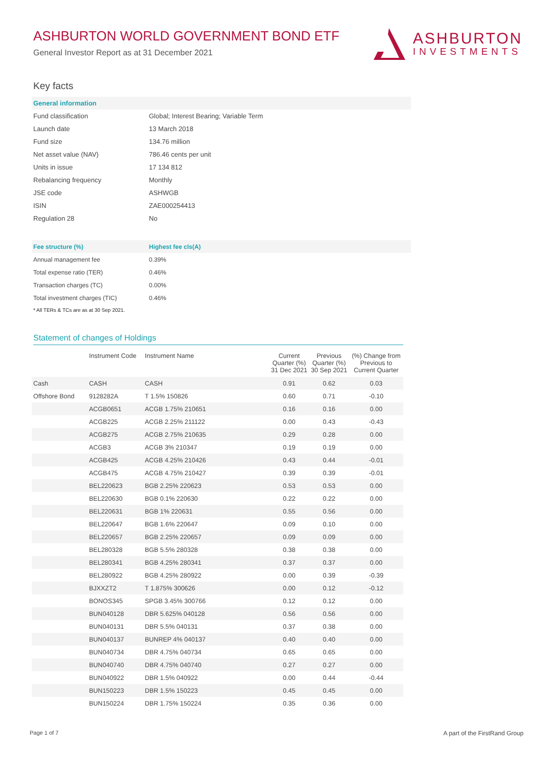ASHBURTON WORLD GOVERNMENT BOND ETF
General Investor Report as at 31 December 2021
ASHBURTON
INVESTMENTS
Key facts
| General information | |
| Fund classification | Global; Interest Bearing; Variable Term |
| Launch date | 13 March 2018 |
| Fund size | 134.76 million |
| Net asset value (NAV) | 786.46 cents per unit |
| Units in issue | 17 134 812 |
| Rebalancing frequency | Monthly |
| JSE code | ASHWGB |
| ISIN | ZAE000254413 |
| Regulation 28 | No |
| Fee structure (%) | Highest fee cls(A) |
| Annual management fee | 0.39% |
| Total expense ratio (TER) | 0.46% |
| Transaction charges (TC) | 0.00% |
| Total investment charges (TIC) | 0.46% |
* All TERs & TCs are as at 30 Sep 2021.
Statement of changes of Holdings
| | Instrument Code | Instrument Name | Current Quarter (%) 31 Dec 2021 | Previous Quarter (%) 30 Sep 2021 | (%) Change from Previous to Current Quarter |
| --- | --- | --- | --- | --- | --- |
| Cash | CASH | CASH | 0.91 | 0.62 | 0.03 |
| Offshore Bond | 9128282A | T 1.5% 150826 | 0.60 | 0.71 | -0.10 |
| | ACGB0651 | ACGB 1.75% 210651 | 0.16 | 0.16 | 0.00 |
| | ACGB225 | ACGB 2.25% 211122 | 0.00 | 0.43 | -0.43 |
| | ACGB275 | ACGB 2.75% 210635 | 0.29 | 0.28 | 0.00 |
| | ACGB3 | ACGB 3% 210347 | 0.19 | 0.19 | 0.00 |
| | ACGB425 | ACGB 4.25% 210426 | 0.43 | 0.44 | -0.01 |
| | ACGB475 | ACGB 4.75% 210427 | 0.39 | 0.39 | -0.01 |
| | BEL220623 | BGB 2.25% 220623 | 0.53 | 0.53 | 0.00 |
| | BEL220630 | BGB 0.1% 220630 | 0.22 | 0.22 | 0.00 |
| | BEL220631 | BGB 1% 220631 | 0.55 | 0.56 | 0.00 |
| | BEL220647 | BGB 1.6% 220647 | 0.09 | 0.10 | 0.00 |
| | BEL220657 | BGB 2.25% 220657 | 0.09 | 0.09 | 0.00 |
| | BEL280328 | BGB 5.5% 280328 | 0.38 | 0.38 | 0.00 |
| | BEL280341 | BGB 4.25% 280341 | 0.37 | 0.37 | 0.00 |
| | BEL280922 | BGB 4.25% 280922 | 0.00 | 0.39 | -0.39 |
| | BJXXZT2 | T 1.875% 300626 | 0.00 | 0.12 | -0.12 |
| | BONOS345 | SPGB 3.45% 300766 | 0.12 | 0.12 | 0.00 |
| | BUN040128 | DBR 5.625% 040128 | 0.56 | 0.56 | 0.00 |
| | BUN040131 | DBR 5.5% 040131 | 0.37 | 0.38 | 0.00 |
| | BUN040137 | BUNREP 4% 040137 | 0.40 | 0.40 | 0.00 |
| | BUN040734 | DBR 4.75% 040734 | 0.65 | 0.65 | 0.00 |
| | BUN040740 | DBR 4.75% 040740 | 0.27 | 0.27 | 0.00 |
| | BUN040922 | DBR 1.5% 040922 | 0.00 | 0.44 | -0.44 |
| | BUN150223 | DBR 1.5% 150223 | 0.45 | 0.45 | 0.00 |
| | BUN150224 | DBR 1.75% 150224 | 0.35 | 0.36 | 0.00 |
Page 1 of 7 A part of the FirstRand Group